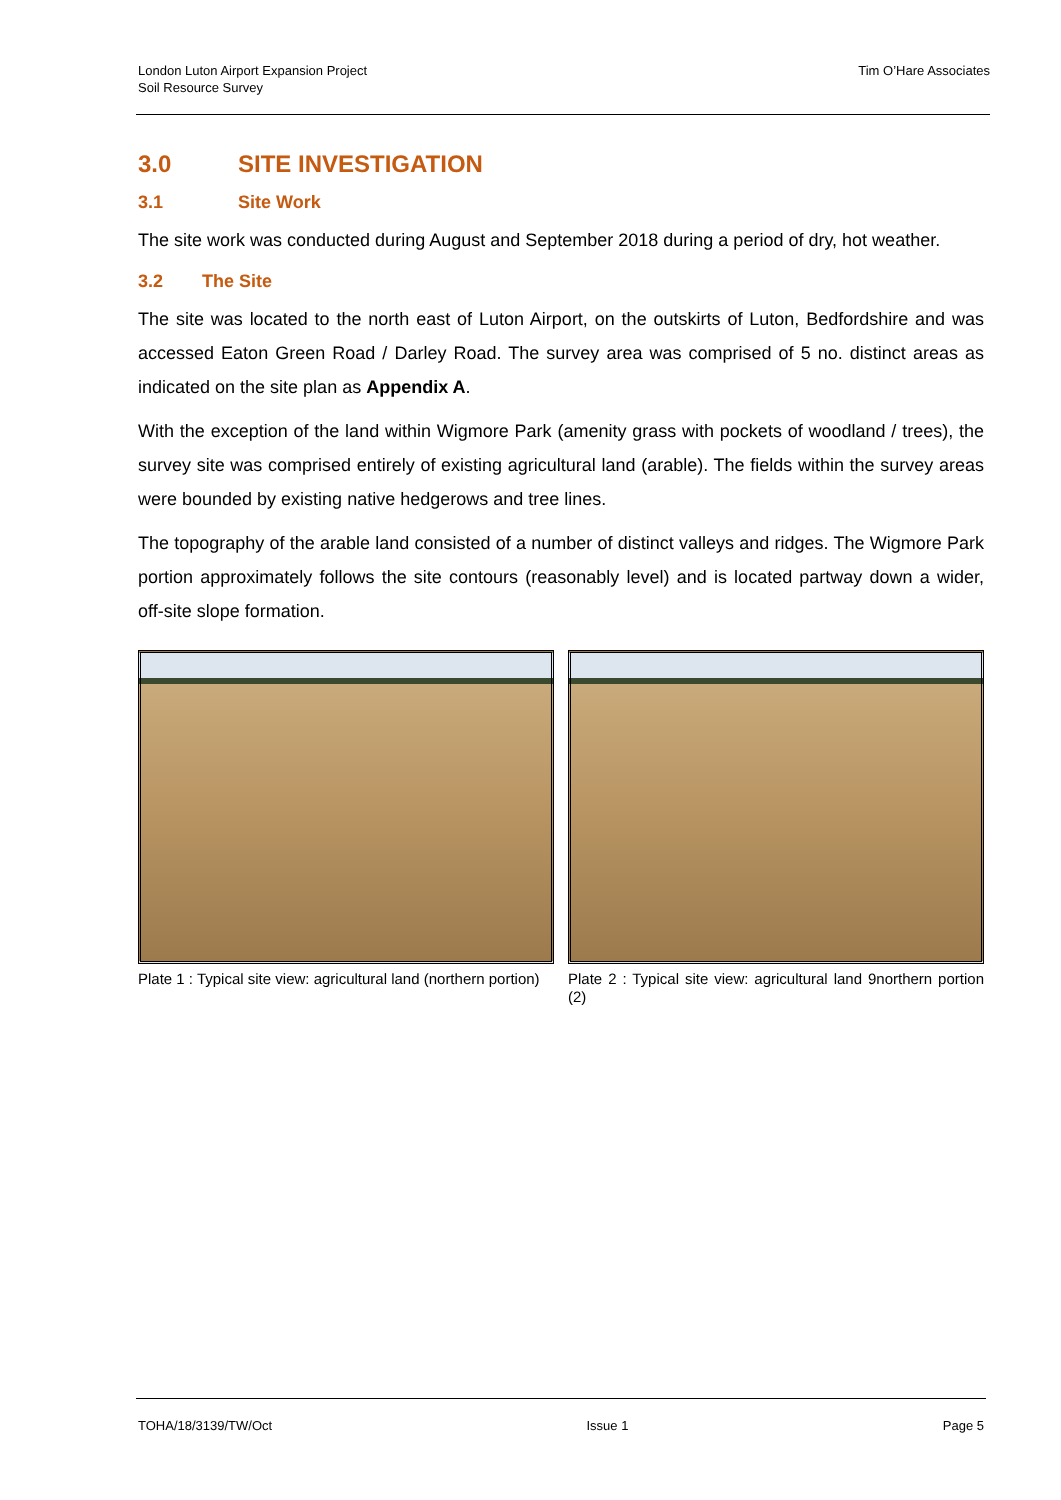London Luton Airport Expansion Project
Soil Resource Survey
Tim O’Hare Associates
3.0 SITE INVESTIGATION
3.1 Site Work
The site work was conducted during August and September 2018 during a period of dry, hot weather.
3.2 The Site
The site was located to the north east of Luton Airport, on the outskirts of Luton, Bedfordshire and was accessed Eaton Green Road / Darley Road. The survey area was comprised of 5 no. distinct areas as indicated on the site plan as Appendix A.
With the exception of the land within Wigmore Park (amenity grass with pockets of woodland / trees), the survey site was comprised entirely of existing agricultural land (arable). The fields within the survey areas were bounded by existing native hedgerows and tree lines.
The topography of the arable land consisted of a number of distinct valleys and ridges. The Wigmore Park portion approximately follows the site contours (reasonably level) and is located partway down a wider, off-site slope formation.
Plate 1 : Typical site view: agricultural land (northern portion)
Plate 2 : Typical site view: agricultural land 9northern portion (2)
TOHA/18/3139/TW/Oct Issue 1 Page 5